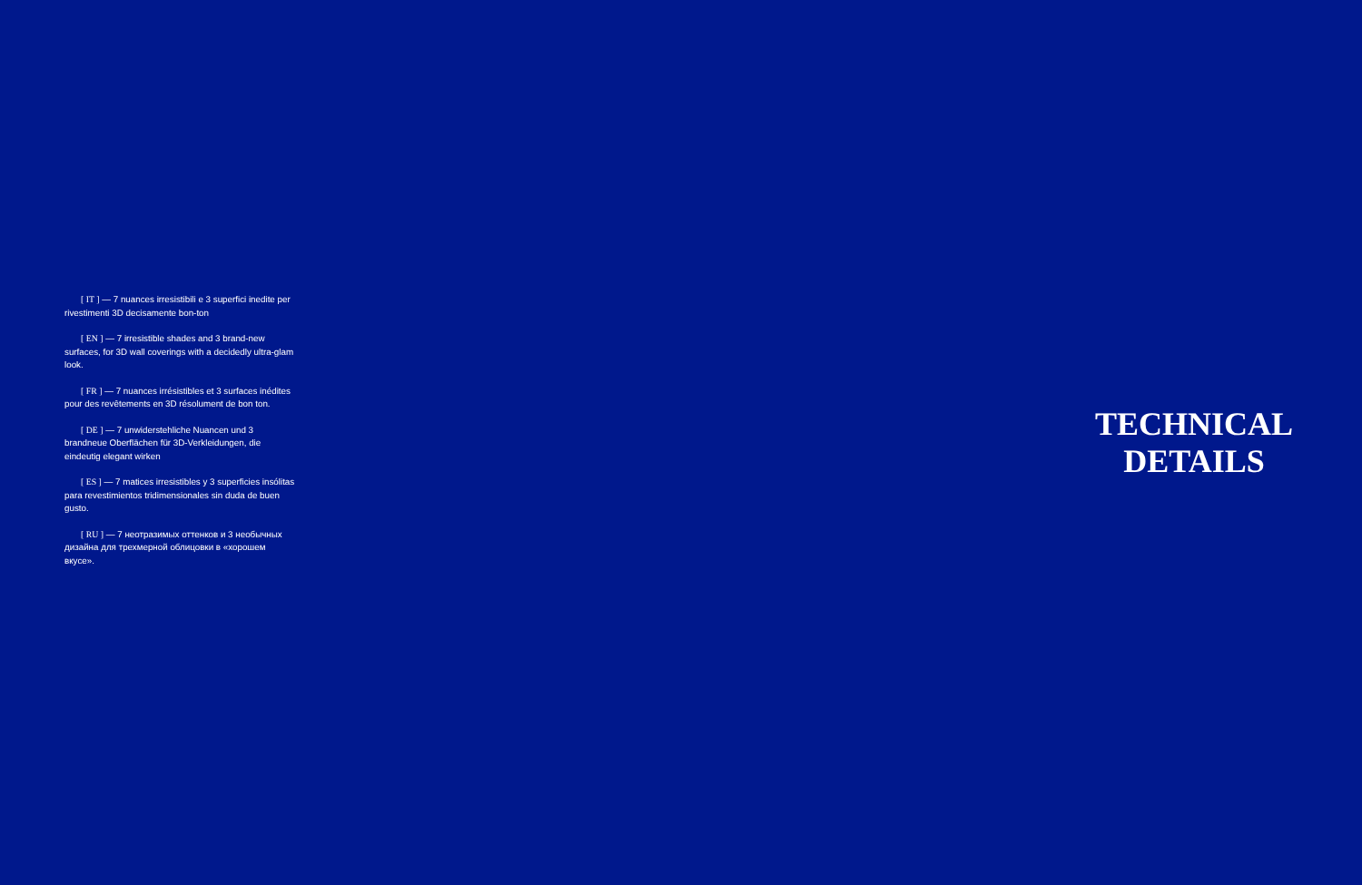[ IT ] — 7 nuances irresistibili e 3 superfici inedite per rivestimenti 3D decisamente bon-ton
[ EN ] — 7 irresistible shades and 3 brand-new surfaces, for 3D wall coverings with a decidedly ultra-glam look.
[ FR ] — 7 nuances irrésistibles et 3 surfaces inédites pour des revêtements en 3D résolument de bon ton.
[ DE ] — 7 unwiderstehliche Nuancen und 3 brandneue Oberflächen für 3D-Verkleidungen, die eindeutig elegant wirken
[ ES ] — 7 matices irresistibles y 3 superficies insólitas para revestimientos tridimensionales sin duda de buen gusto.
[ RU ] — 7 неотразимых оттенков и 3 необычных дизайна для трехмерной облицовки в «хорошем вкусе».
TECHNICAL
DETAILS